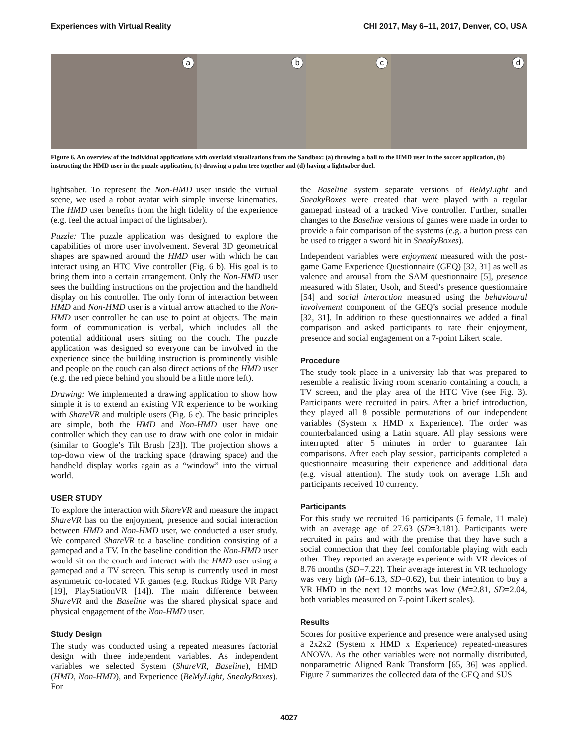Experiences with Virtual Reality CHI 2017, May 6–11, 2017, Denver, CO, USA
a
b
c
d
Figure 6. An overview of the individual applications with overlaid visualizations from the Sandbox: (a) throwing a ball to the HMD user in the soccer application, (b) instructing the HMD user in the puzzle application, (c) drawing a palm tree together and (d) having a lightsaber duel.
lightsaber. To represent the Non-HMD user inside the virtual scene, we used a robot avatar with simple inverse kinematics. The HMD user benefits from the high fidelity of the experience (e.g. feel the actual impact of the lightsaber).
Puzzle: The puzzle application was designed to explore the capabilities of more user involvement. Several 3D geometrical shapes are spawned around the HMD user with which he can interact using an HTC Vive controller (Fig. 6 b). His goal is to bring them into a certain arrangement. Only the Non-HMD user sees the building instructions on the projection and the handheld display on his controller. The only form of interaction between HMD and Non-HMD user is a virtual arrow attached to the Non-HMD user controller he can use to point at objects. The main form of communication is verbal, which includes all the potential additional users sitting on the couch. The puzzle application was designed so everyone can be involved in the experience since the building instruction is prominently visible and people on the couch can also direct actions of the HMD user (e.g. the red piece behind you should be a little more left).
Drawing: We implemented a drawing application to show how simple it is to extend an existing VR experience to be working with ShareVR and multiple users (Fig. 6 c). The basic principles are simple, both the HMD and Non-HMD user have one controller which they can use to draw with one color in midair (similar to Google’s Tilt Brush [23]). The projection shows a top-down view of the tracking space (drawing space) and the handheld display works again as a “window” into the virtual world.
USER STUDY
To explore the interaction with ShareVR and measure the impact ShareVR has on the enjoyment, presence and social interaction between HMD and Non-HMD user, we conducted a user study. We compared ShareVR to a baseline condition consisting of a gamepad and a TV. In the baseline condition the Non-HMD user would sit on the couch and interact with the HMD user using a gamepad and a TV screen. This setup is currently used in most asymmetric co-located VR games (e.g. Ruckus Ridge VR Party [19], PlayStationVR [14]). The main difference between ShareVR and the Baseline was the shared physical space and physical engagement of the Non-HMD user.
Study Design
The study was conducted using a repeated measures factorial design with three independent variables. As independent variables we selected System (ShareVR, Baseline), HMD (HMD, Non-HMD), and Experience (BeMyLight, SneakyBoxes). For
the Baseline system separate versions of BeMyLight and SneakyBoxes were created that were played with a regular gamepad instead of a tracked Vive controller. Further, smaller changes to the Baseline versions of games were made in order to provide a fair comparison of the systems (e.g. a button press can be used to trigger a sword hit in SneakyBoxes).
Independent variables were enjoyment measured with the post-game Game Experience Questionnaire (GEQ) [32, 31] as well as valence and arousal from the SAM questionnaire [5], presence measured with Slater, Usoh, and Steed’s presence questionnaire [54] and social interaction measured using the behavioural involvement component of the GEQ’s social presence module [32, 31]. In addition to these questionnaires we added a final comparison and asked participants to rate their enjoyment, presence and social engagement on a 7-point Likert scale.
Procedure
The study took place in a university lab that was prepared to resemble a realistic living room scenario containing a couch, a TV screen, and the play area of the HTC Vive (see Fig. 3). Participants were recruited in pairs. After a brief introduction, they played all 8 possible permutations of our independent variables (System x HMD x Experience). The order was counterbalanced using a Latin square. All play sessions were interrupted after 5 minutes in order to guarantee fair comparisons. After each play session, participants completed a questionnaire measuring their experience and additional data (e.g. visual attention). The study took on average 1.5h and participants received 10 currency.
Participants
For this study we recruited 16 participants (5 female, 11 male) with an average age of 27.63 (SD=3.181). Participants were recruited in pairs and with the premise that they have such a social connection that they feel comfortable playing with each other. They reported an average experience with VR devices of 8.76 months (SD=7.22). Their average interest in VR technology was very high (M=6.13, SD=0.62), but their intention to buy a VR HMD in the next 12 months was low (M=2.81, SD=2.04, both variables measured on 7-point Likert scales).
Results
Scores for positive experience and presence were analysed using a 2x2x2 (System x HMD x Experience) repeated-measures ANOVA. As the other variables were not normally distributed, nonparametric Aligned Rank Transform [65, 36] was applied. Figure 7 summarizes the collected data of the GEQ and SUS
4027